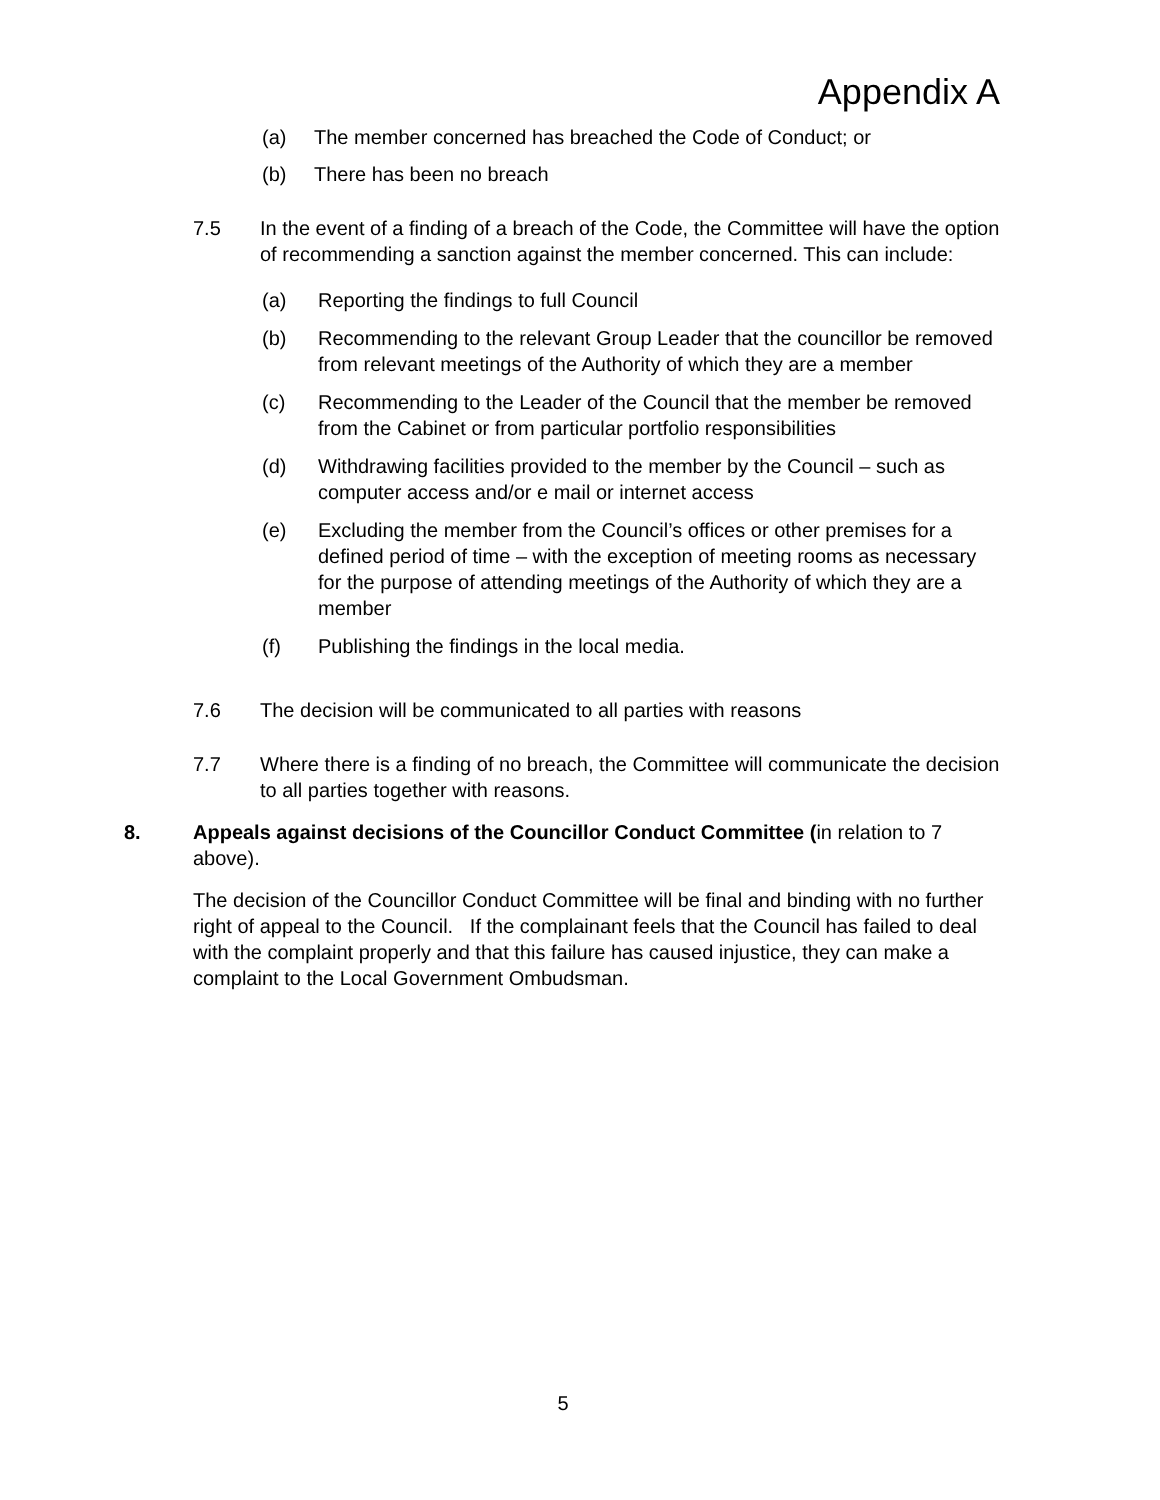Appendix A
(a) The member concerned has breached the Code of Conduct; or
(b) There has been no breach
7.5 In the event of a finding of a breach of the Code, the Committee will have the option of recommending a sanction against the member concerned. This can include:
(a) Reporting the findings to full Council
(b) Recommending to the relevant Group Leader that the councillor be removed from relevant meetings of the Authority of which they are a member
(c) Recommending to the Leader of the Council that the member be removed from the Cabinet or from particular portfolio responsibilities
(d) Withdrawing facilities provided to the member by the Council – such as computer access and/or e mail or internet access
(e) Excluding the member from the Council’s offices or other premises for a defined period of time – with the exception of meeting rooms as necessary for the purpose of attending meetings of the Authority of which they are a member
(f) Publishing the findings in the local media.
7.6 The decision will be communicated to all parties with reasons
7.7 Where there is a finding of no breach, the Committee will communicate the decision to all parties together with reasons.
8. Appeals against decisions of the Councillor Conduct Committee (in relation to 7 above).
The decision of the Councillor Conduct Committee will be final and binding with no further right of appeal to the Council. If the complainant feels that the Council has failed to deal with the complaint properly and that this failure has caused injustice, they can make a complaint to the Local Government Ombudsman.
5